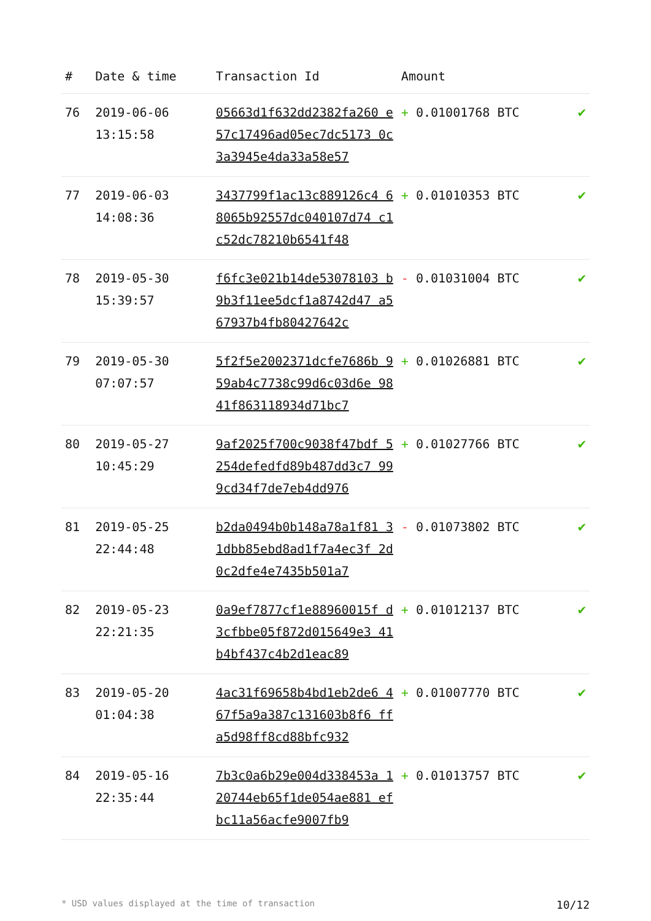| # | Date & time | Transaction Id | Amount | |
| --- | --- | --- | --- | --- |
| 76 | 2019-06-06 13:15:58 | 05663d1f632dd2382fa260 e57c17496ad05ec7dc5173 0c3a3945e4da33a58e57 | + 0.01001768 BTC | ✔ |
| 77 | 2019-06-03 14:08:36 | 3437799f1ac13c889126c4 68065b92557dc040107d74 c1c52dc78210b6541f48 | + 0.01010353 BTC | ✔ |
| 78 | 2019-05-30 15:39:57 | f6fc3e021b14de53078103 b9b3f11ee5dcf1a8742d47 a567937b4fb80427642c | - 0.01031004 BTC | ✔ |
| 79 | 2019-05-30 07:07:57 | 5f2f5e2002371dcfe7686b 959ab4c7738c99d6c03d6e 9841f863118934d71bc7 | + 0.01026881 BTC | ✔ |
| 80 | 2019-05-27 10:45:29 | 9af2025f700c9038f47bdf 5254defedfd89b487dd3c7 999cd34f7de7eb4dd976 | + 0.01027766 BTC | ✔ |
| 81 | 2019-05-25 22:44:48 | b2da0494b0b148a78a1f81 31dbb85ebd8ad1f7a4ec3f 2d0c2dfe4e7435b501a7 | - 0.01073802 BTC | ✔ |
| 82 | 2019-05-23 22:21:35 | 0a9ef7877cf1e88960015f d3cfbbe05f872d015649e3 41b4bf437c4b2d1eac89 | + 0.01012137 BTC | ✔ |
| 83 | 2019-05-20 01:04:38 | 4ac31f69658b4bd1eb2de6 467f5a9a387c131603b8f6 ffa5d98ff8cd88bfc932 | + 0.01007770 BTC | ✔ |
| 84 | 2019-05-16 22:35:44 | 7b3c0a6b29e004d338453a 120744eb65f1de054ae881 efbc11a56acfe9007fb9 | + 0.01013757 BTC | ✔ |
* USD values displayed at the time of transaction 10/12